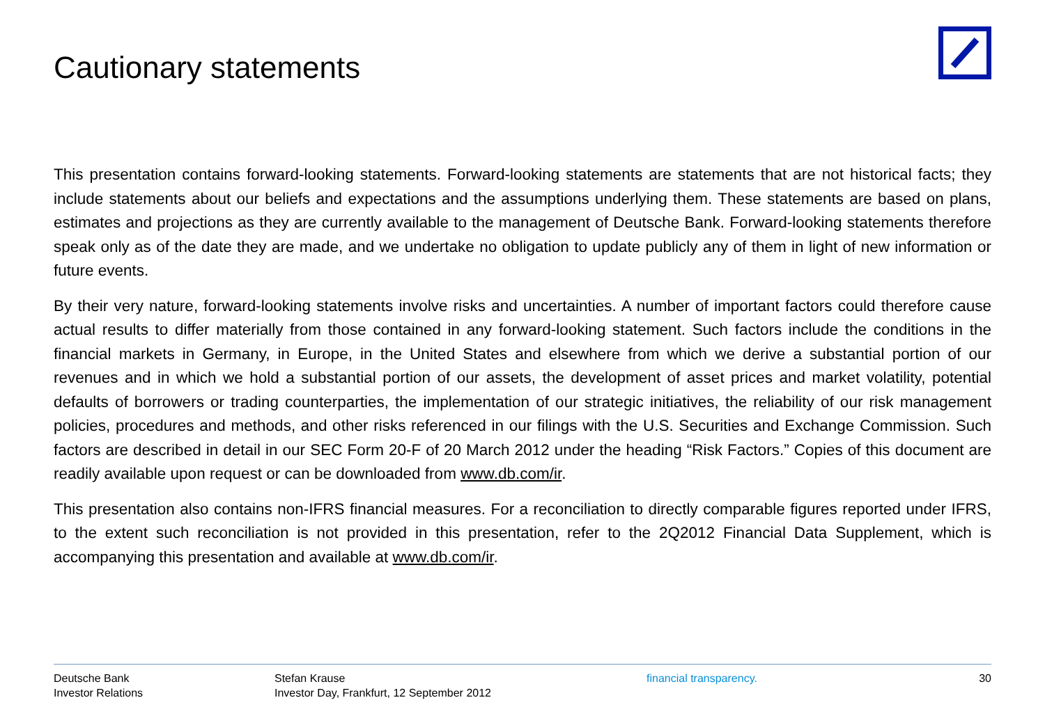Cautionary statements
This presentation contains forward-looking statements. Forward-looking statements are statements that are not historical facts; they include statements about our beliefs and expectations and the assumptions underlying them. These statements are based on plans, estimates and projections as they are currently available to the management of Deutsche Bank. Forward-looking statements therefore speak only as of the date they are made, and we undertake no obligation to update publicly any of them in light of new information or future events.
By their very nature, forward-looking statements involve risks and uncertainties. A number of important factors could therefore cause actual results to differ materially from those contained in any forward-looking statement. Such factors include the conditions in the financial markets in Germany, in Europe, in the United States and elsewhere from which we derive a substantial portion of our revenues and in which we hold a substantial portion of our assets, the development of asset prices and market volatility, potential defaults of borrowers or trading counterparties, the implementation of our strategic initiatives, the reliability of our risk management policies, procedures and methods, and other risks referenced in our filings with the U.S. Securities and Exchange Commission. Such factors are described in detail in our SEC Form 20-F of 20 March 2012 under the heading “Risk Factors.” Copies of this document are readily available upon request or can be downloaded from www.db.com/ir.
This presentation also contains non-IFRS financial measures. For a reconciliation to directly comparable figures reported under IFRS, to the extent such reconciliation is not provided in this presentation, refer to the 2Q2012 Financial Data Supplement, which is accompanying this presentation and available at www.db.com/ir.
Deutsche Bank
Investor Relations
Stefan Krause
Investor Day, Frankfurt, 12 September 2012
financial transparency. 30